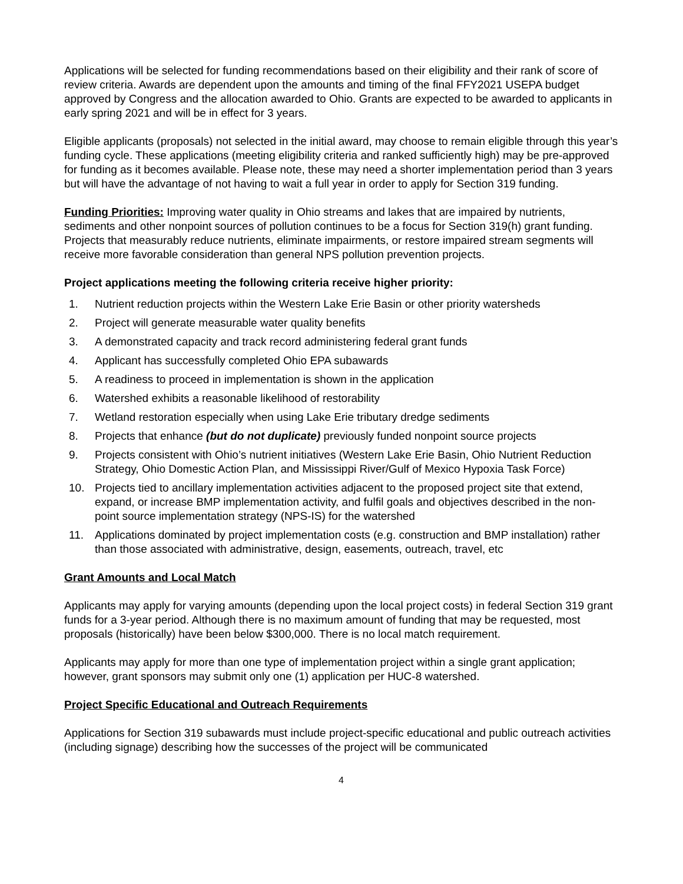Applications will be selected for funding recommendations based on their eligibility and their rank of score of review criteria. Awards are dependent upon the amounts and timing of the final FFY2021 USEPA budget approved by Congress and the allocation awarded to Ohio. Grants are expected to be awarded to applicants in early spring 2021 and will be in effect for 3 years.
Eligible applicants (proposals) not selected in the initial award, may choose to remain eligible through this year’s funding cycle. These applications (meeting eligibility criteria and ranked sufficiently high) may be pre-approved for funding as it becomes available. Please note, these may need a shorter implementation period than 3 years but will have the advantage of not having to wait a full year in order to apply for Section 319 funding.
Funding Priorities: Improving water quality in Ohio streams and lakes that are impaired by nutrients, sediments and other nonpoint sources of pollution continues to be a focus for Section 319(h) grant funding. Projects that measurably reduce nutrients, eliminate impairments, or restore impaired stream segments will receive more favorable consideration than general NPS pollution prevention projects.
Project applications meeting the following criteria receive higher priority:
1. Nutrient reduction projects within the Western Lake Erie Basin or other priority watersheds
2. Project will generate measurable water quality benefits
3. A demonstrated capacity and track record administering federal grant funds
4. Applicant has successfully completed Ohio EPA subawards
5. A readiness to proceed in implementation is shown in the application
6. Watershed exhibits a reasonable likelihood of restorability
7. Wetland restoration especially when using Lake Erie tributary dredge sediments
8. Projects that enhance (but do not duplicate) previously funded nonpoint source projects
9. Projects consistent with Ohio’s nutrient initiatives (Western Lake Erie Basin, Ohio Nutrient Reduction Strategy, Ohio Domestic Action Plan, and Mississippi River/Gulf of Mexico Hypoxia Task Force)
10. Projects tied to ancillary implementation activities adjacent to the proposed project site that extend, expand, or increase BMP implementation activity, and fulfil goals and objectives described in the non-point source implementation strategy (NPS-IS) for the watershed
11. Applications dominated by project implementation costs (e.g. construction and BMP installation) rather than those associated with administrative, design, easements, outreach, travel, etc
Grant Amounts and Local Match
Applicants may apply for varying amounts (depending upon the local project costs) in federal Section 319 grant funds for a 3-year period. Although there is no maximum amount of funding that may be requested, most proposals (historically) have been below $300,000. There is no local match requirement.
Applicants may apply for more than one type of implementation project within a single grant application; however, grant sponsors may submit only one (1) application per HUC-8 watershed.
Project Specific Educational and Outreach Requirements
Applications for Section 319 subawards must include project-specific educational and public outreach activities (including signage) describing how the successes of the project will be communicated
4